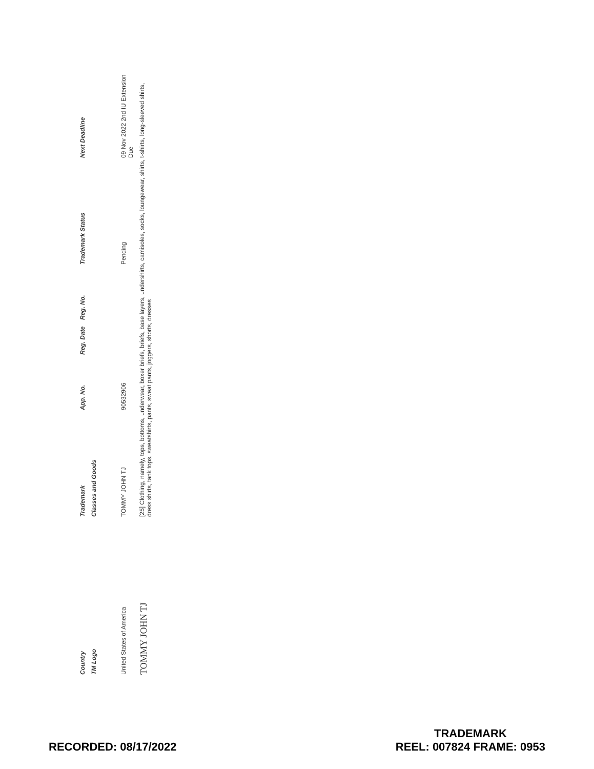| Country | Trademark | App. No. | Reg. Date | Reg. No. | Trademark Status | Next Deadline |
| --- | --- | --- | --- | --- | --- | --- |
| TM Logo | Classes and Goods | | | | | |
| United States of America | TOMMY JOHN TJ | 90532906 | | | Pending | 09 Nov 2022 2nd IU Extension Due |
| TOMMY JOHN TJ | [25] Clothing, namely, tops, bottoms, underwear, boxer briefs, briefs, base layers, undershirts, camisoles, socks, loungewear, shirts, t-shirts, long-sleeved shirts, dress shirts, tank tops, sweatshirts, pants, sweat pants, joggers, shorts, dresses | | | | | |
RECORDED: 08/17/2022
TRADEMARK
REEL: 007824 FRAME: 0953